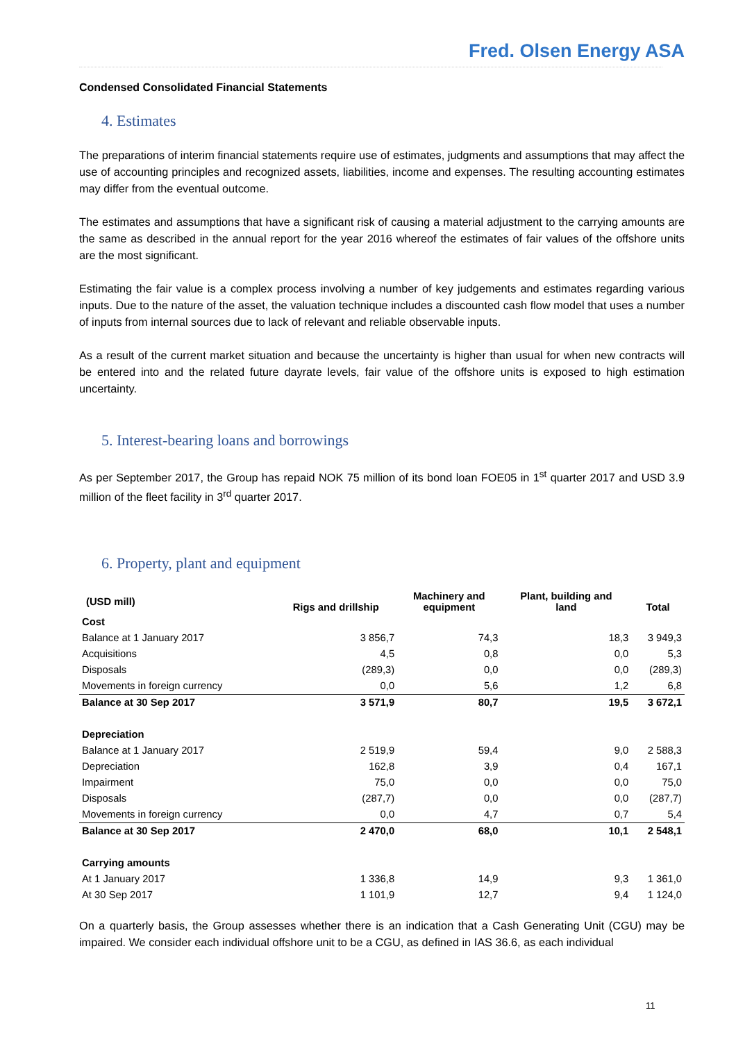Fred. Olsen Energy ASA
Condensed Consolidated Financial Statements
4. Estimates
The preparations of interim financial statements require use of estimates, judgments and assumptions that may affect the use of accounting principles and recognized assets, liabilities, income and expenses. The resulting accounting estimates may differ from the eventual outcome.
The estimates and assumptions that have a significant risk of causing a material adjustment to the carrying amounts are the same as described in the annual report for the year 2016 whereof the estimates of fair values of the offshore units are the most significant.
Estimating the fair value is a complex process involving a number of key judgements and estimates regarding various inputs. Due to the nature of the asset, the valuation technique includes a discounted cash flow model that uses a number of inputs from internal sources due to lack of relevant and reliable observable inputs.
As a result of the current market situation and because the uncertainty is higher than usual for when new contracts will be entered into and the related future dayrate levels, fair value of the offshore units is exposed to high estimation uncertainty.
5. Interest-bearing loans and borrowings
As per September 2017, the Group has repaid NOK 75 million of its bond loan FOE05 in 1<sup>st</sup> quarter 2017 and USD 3.9 million of the fleet facility in 3<sup>rd</sup> quarter 2017.
6. Property, plant and equipment
| (USD mill) | Rigs and drillship | Machinery and equipment | Plant, building and land | Total |
| --- | --- | --- | --- | --- |
| Cost | | | | |
| Balance at 1 January 2017 | 3 856,7 | 74,3 | 18,3 | 3 949,3 |
| Acquisitions | 4,5 | 0,8 | 0,0 | 5,3 |
| Disposals | (289,3) | 0,0 | 0,0 | (289,3) |
| Movements in foreign currency | 0,0 | 5,6 | 1,2 | 6,8 |
| Balance at 30 Sep 2017 | 3 571,9 | 80,7 | 19,5 | 3 672,1 |
| Depreciation | | | | |
| Balance at 1 January 2017 | 2 519,9 | 59,4 | 9,0 | 2 588,3 |
| Depreciation | 162,8 | 3,9 | 0,4 | 167,1 |
| Impairment | 75,0 | 0,0 | 0,0 | 75,0 |
| Disposals | (287,7) | 0,0 | 0,0 | (287,7) |
| Movements in foreign currency | 0,0 | 4,7 | 0,7 | 5,4 |
| Balance at 30 Sep 2017 | 2 470,0 | 68,0 | 10,1 | 2 548,1 |
| Carrying amounts | | | | |
| At 1 January 2017 | 1 336,8 | 14,9 | 9,3 | 1 361,0 |
| At 30 Sep 2017 | 1 101,9 | 12,7 | 9,4 | 1 124,0 |
On a quarterly basis, the Group assesses whether there is an indication that a Cash Generating Unit (CGU) may be impaired. We consider each individual offshore unit to be a CGU, as defined in IAS 36.6, as each individual
11